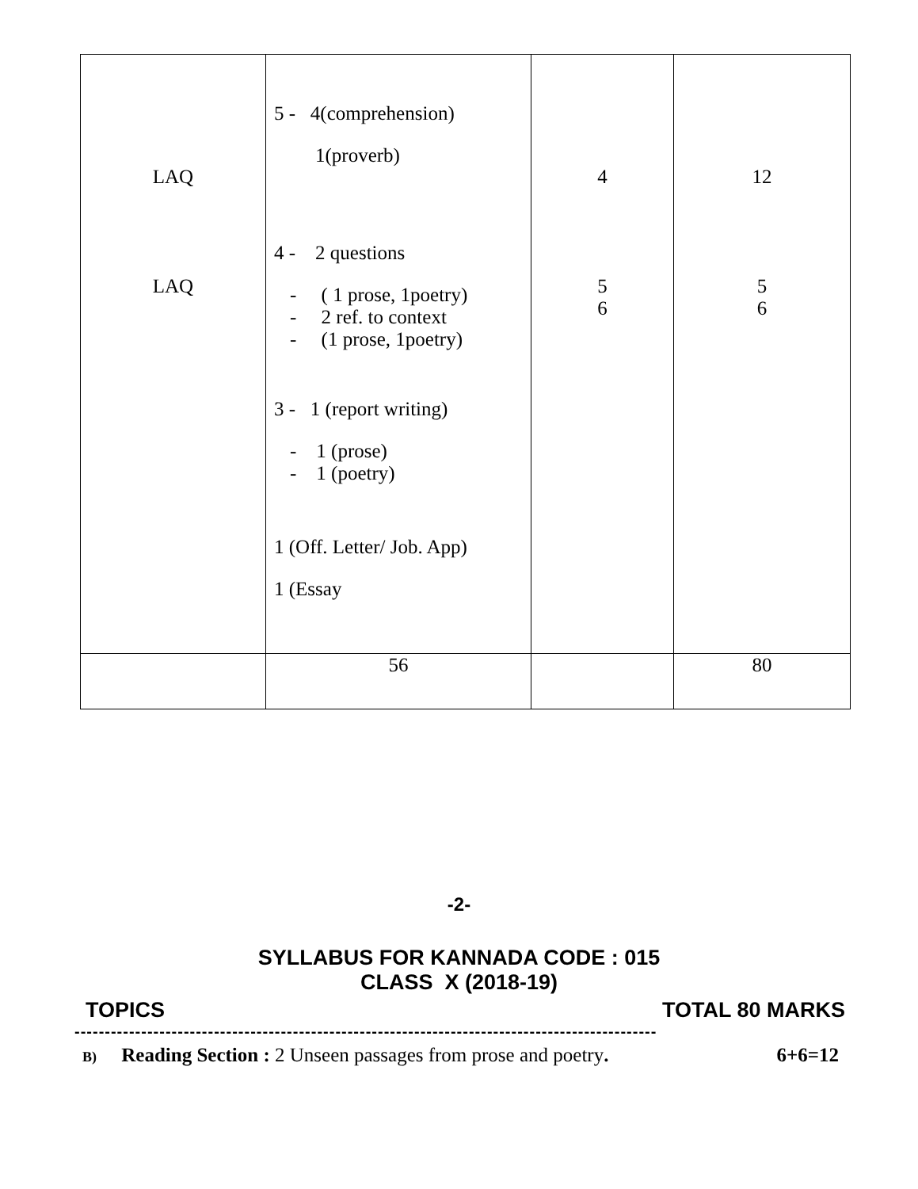| LAQ LAQ | 5 - 4(comprehension) 1(proverb) 4 - 2 questions - ( 1 prose, 1poetry) - 2 ref. to context - (1 prose, 1poetry) 3 - 1 (report writing) - 1 (prose) - 1 (poetry) 1 (Off. Letter/ Job. App) 1 (Essay | 4 5 6 | 12 5 6 |
| | 56 | | 80 |
-2-
SYLLABUS FOR KANNADA CODE : 015
CLASS X (2018-19)
TOPICS TOTAL 80 MARKS
------------------------------------------------------------------------------------------------
B) Reading Section : 2 Unseen passages from prose and poetry. 6+6=12